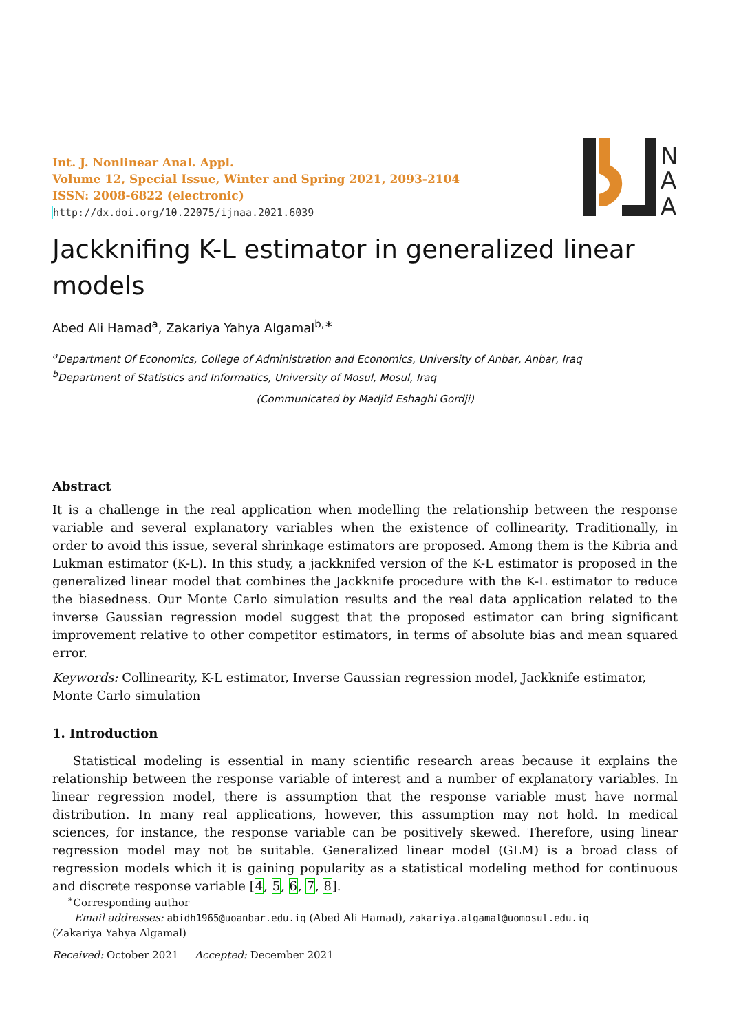Int. J. Nonlinear Anal. Appl.
Volume 12, Special Issue, Winter and Spring 2021, 2093-2104
ISSN: 2008-6822 (electronic)
http://dx.doi.org/10.22075/ijnaa.2021.6039
N
A
A
Jackknifing K-L estimator in generalized linear models
Abed Ali Hamad<sup>a</sup>, Zakariya Yahya Algamal<sup>b,∗</sup>
<sup>a</sup> Department Of Economics, College of Administration and Economics, University of Anbar, Anbar, Iraq
<sup>b</sup> Department of Statistics and Informatics, University of Mosul, Mosul, Iraq
(Communicated by Madjid Eshaghi Gordji)
Abstract
It is a challenge in the real application when modelling the relationship between the response variable and several explanatory variables when the existence of collinearity. Traditionally, in order to avoid this issue, several shrinkage estimators are proposed. Among them is the Kibria and Lukman estimator (K-L). In this study, a jackknifed version of the K-L estimator is proposed in the generalized linear model that combines the Jackknife procedure with the K-L estimator to reduce the biasedness. Our Monte Carlo simulation results and the real data application related to the inverse Gaussian regression model suggest that the proposed estimator can bring significant improvement relative to other competitor estimators, in terms of absolute bias and mean squared error.
Keywords: Collinearity, K-L estimator, Inverse Gaussian regression model, Jackknife estimator, Monte Carlo simulation
1. Introduction
Statistical modeling is essential in many scientific research areas because it explains the relationship between the response variable of interest and a number of explanatory variables. In linear regression model, there is assumption that the response variable must have normal distribution. In many real applications, however, this assumption may not hold. In medical sciences, for instance, the response variable can be positively skewed. Therefore, using linear regression model may not be suitable. Generalized linear model (GLM) is a broad class of regression models which it is gaining popularity as a statistical modeling method for continuous and discrete response variable [4, 5, 6, 7, 8].
<sup>∗</sup>Corresponding author
Email addresses: abidh1965@uoanbar.edu.iq (Abed Ali Hamad), zakariya.algamal@uomosul.edu.iq
(Zakariya Yahya Algamal)
Received: October 2021 Accepted: December 2021